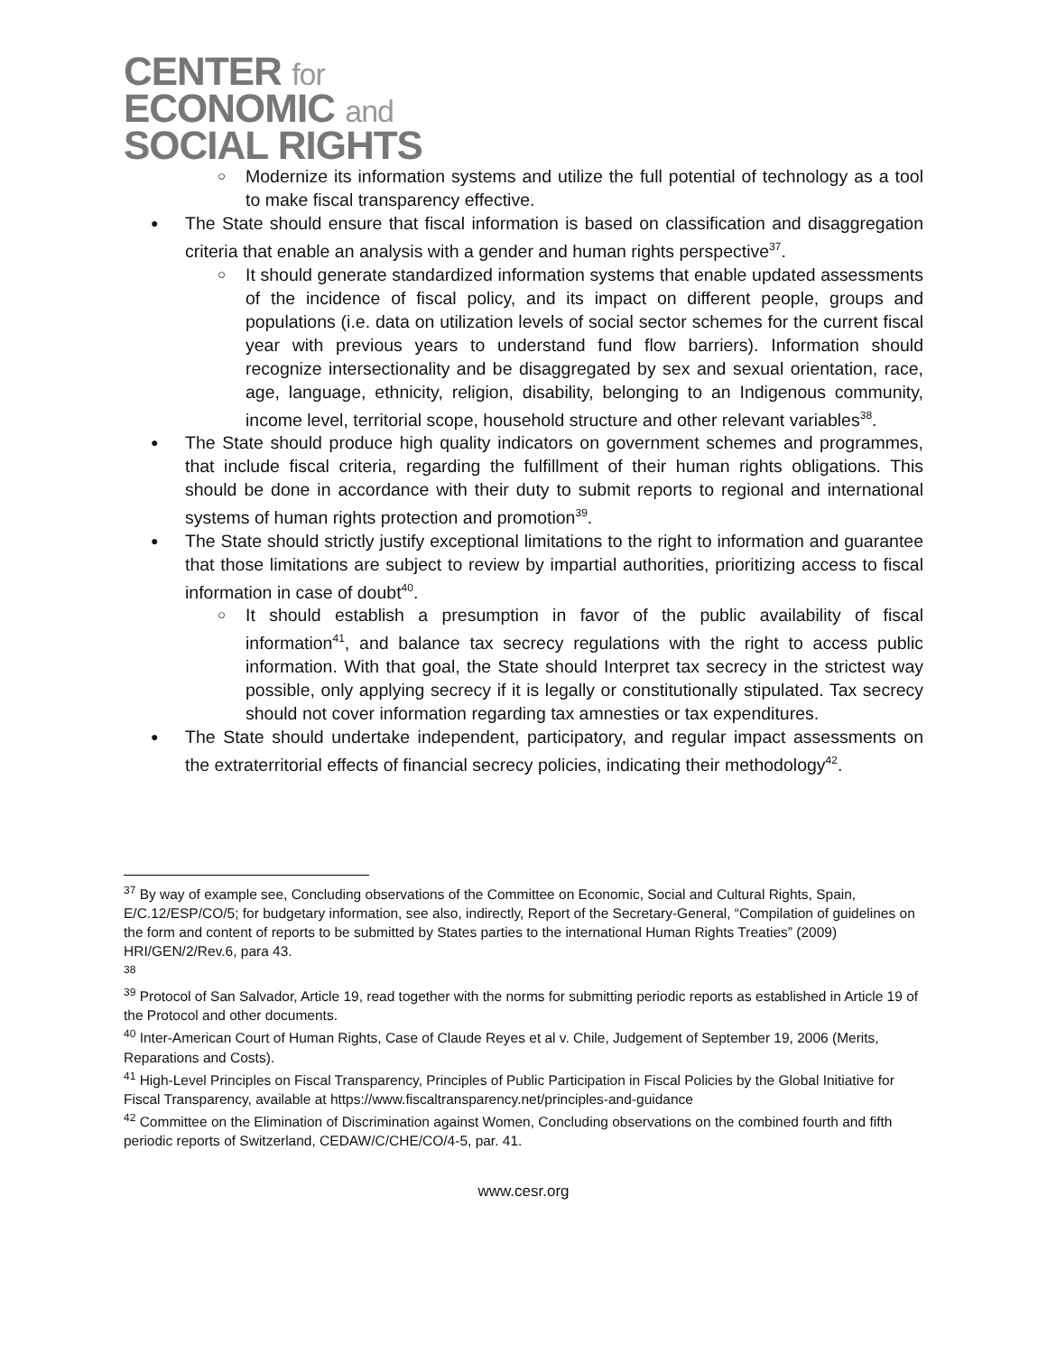CENTER for
ECONOMIC and
SOCIAL RIGHTS
Modernize its information systems and utilize the full potential of technology as a tool to make fiscal transparency effective.
The State should ensure that fiscal information is based on classification and disaggregation criteria that enable an analysis with a gender and human rights perspective<sup>37</sup>.
It should generate standardized information systems that enable updated assessments of the incidence of fiscal policy, and its impact on different people, groups and populations (i.e. data on utilization levels of social sector schemes for the current fiscal year with previous years to understand fund flow barriers). Information should recognize intersectionality and be disaggregated by sex and sexual orientation, race, age, language, ethnicity, religion, disability, belonging to an Indigenous community, income level, territorial scope, household structure and other relevant variables<sup>38</sup>.
The State should produce high quality indicators on government schemes and programmes, that include fiscal criteria, regarding the fulfillment of their human rights obligations. This should be done in accordance with their duty to submit reports to regional and international systems of human rights protection and promotion<sup>39</sup>.
The State should strictly justify exceptional limitations to the right to information and guarantee that those limitations are subject to review by impartial authorities, prioritizing access to fiscal information in case of doubt<sup>40</sup>.
It should establish a presumption in favor of the public availability of fiscal information<sup>41</sup>, and balance tax secrecy regulations with the right to access public information. With that goal, the State should Interpret tax secrecy in the strictest way possible, only applying secrecy if it is legally or constitutionally stipulated. Tax secrecy should not cover information regarding tax amnesties or tax expenditures.
The State should undertake independent, participatory, and regular impact assessments on the extraterritorial effects of financial secrecy policies, indicating their methodology<sup>42</sup>.
<sup>37</sup> By way of example see, Concluding observations of the Committee on Economic, Social and Cultural Rights, Spain, E/C.12/ESP/CO/5; for budgetary information, see also, indirectly, Report of the Secretary-General, “Compilation of guidelines on the form and content of reports to be submitted by States parties to the international Human Rights Treaties” (2009) HRI/GEN/2/Rev.6, para 43.
<sup>38</sup>
<sup>39</sup> Protocol of San Salvador, Article 19, read together with the norms for submitting periodic reports as established in Article 19 of the Protocol and other documents.
<sup>40</sup> Inter-American Court of Human Rights, Case of Claude Reyes et al v. Chile, Judgement of September 19, 2006 (Merits, Reparations and Costs).
<sup>41</sup> High-Level Principles on Fiscal Transparency, Principles of Public Participation in Fiscal Policies by the Global Initiative for Fiscal Transparency, available at https://www.fiscaltransparency.net/principles-and-guidance
<sup>42</sup> Committee on the Elimination of Discrimination against Women, Concluding observations on the combined fourth and fifth periodic reports of Switzerland, CEDAW/C/CHE/CO/4-5, par. 41.
www.cesr.org